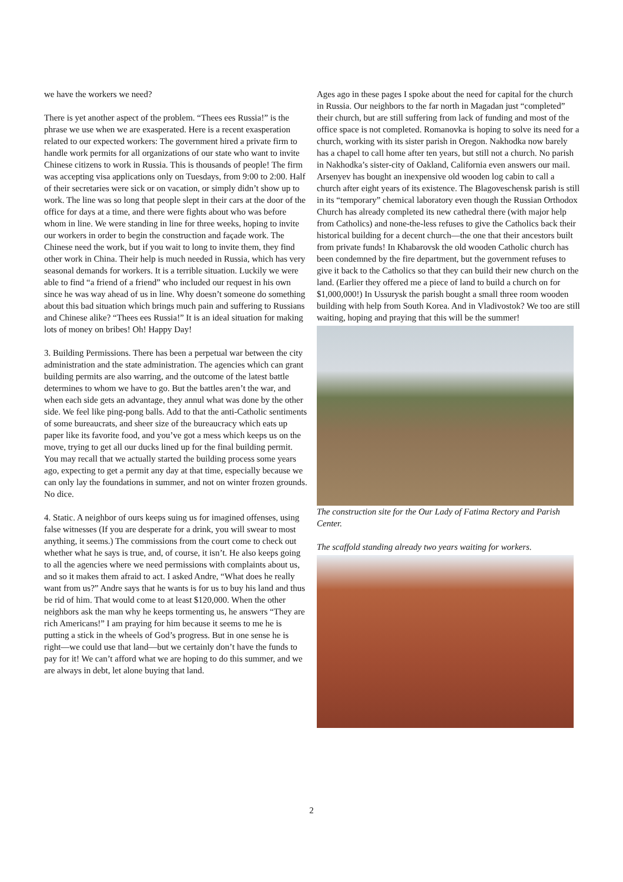we have the workers we need?
There is yet another aspect of the problem. “Thees ees Russia!” is the phrase we use when we are exasperated. Here is a recent exasperation related to our expected workers: The government hired a private firm to handle work permits for all organizations of our state who want to invite Chinese citizens to work in Russia. This is thousands of people! The firm was accepting visa applications only on Tuesdays, from 9:00 to 2:00. Half of their secretaries were sick or on vacation, or simply didn’t show up to work. The line was so long that people slept in their cars at the door of the office for days at a time, and there were fights about who was before whom in line. We were standing in line for three weeks, hoping to invite our workers in order to begin the construction and façade work. The Chinese need the work, but if you wait to long to invite them, they find other work in China. Their help is much needed in Russia, which has very seasonal demands for workers. It is a terrible situation. Luckily we were able to find “a friend of a friend” who included our request in his own since he was way ahead of us in line. Why doesn’t someone do something about this bad situation which brings much pain and suffering to Russians and Chinese alike? “Thees ees Russia!” It is an ideal situation for making lots of money on bribes! Oh! Happy Day!
3. Building Permissions. There has been a perpetual war between the city administration and the state administration. The agencies which can grant building permits are also warring, and the outcome of the latest battle determines to whom we have to go. But the battles aren’t the war, and when each side gets an advantage, they annul what was done by the other side. We feel like ping-pong balls. Add to that the anti-Catholic sentiments of some bureaucrats, and sheer size of the bureaucracy which eats up paper like its favorite food, and you’ve got a mess which keeps us on the move, trying to get all our ducks lined up for the final building permit. You may recall that we actually started the building process some years ago, expecting to get a permit any day at that time, especially because we can only lay the foundations in summer, and not on winter frozen grounds. No dice.
4. Static. A neighbor of ours keeps suing us for imagined offenses, using false witnesses (If you are desperate for a drink, you will swear to most anything, it seems.) The commissions from the court come to check out whether what he says is true, and, of course, it isn’t. He also keeps going to all the agencies where we need permissions with complaints about us, and so it makes them afraid to act. I asked Andre, “What does he really want from us?” Andre says that he wants is for us to buy his land and thus be rid of him. That would come to at least $120,000. When the other neighbors ask the man why he keeps tormenting us, he answers “They are rich Americans!” I am praying for him because it seems to me he is putting a stick in the wheels of God’s progress. But in one sense he is right—we could use that land—but we certainly don’t have the funds to pay for it! We can’t afford what we are hoping to do this summer, and we are always in debt, let alone buying that land.
Ages ago in these pages I spoke about the need for capital for the church in Russia. Our neighbors to the far north in Magadan just “completed” their church, but are still suffering from lack of funding and most of the office space is not completed. Romanovka is hoping to solve its need for a church, working with its sister parish in Oregon. Nakhodka now barely has a chapel to call home after ten years, but still not a church. No parish in Nakhodka’s sister-city of Oakland, California even answers our mail. Arsenyev has bought an inexpensive old wooden log cabin to call a church after eight years of its existence. The Blagoveschensk parish is still in its “temporary” chemical laboratory even though the Russian Orthodox Church has already completed its new cathedral there (with major help from Catholics) and none-the-less refuses to give the Catholics back their historical building for a decent church—the one that their ancestors built from private funds! In Khabarovsk the old wooden Catholic church has been condemned by the fire department, but the government refuses to give it back to the Catholics so that they can build their new church on the land. (Earlier they offered me a piece of land to build a church on for $1,000,000!) In Ussurysk the parish bought a small three room wooden building with help from South Korea. And in Vladivostok? We too are still waiting, hoping and praying that this will be the summer!
The construction site for the Our Lady of Fatima Rectory and Parish Center.
The scaffold standing already two years waiting for workers.
2